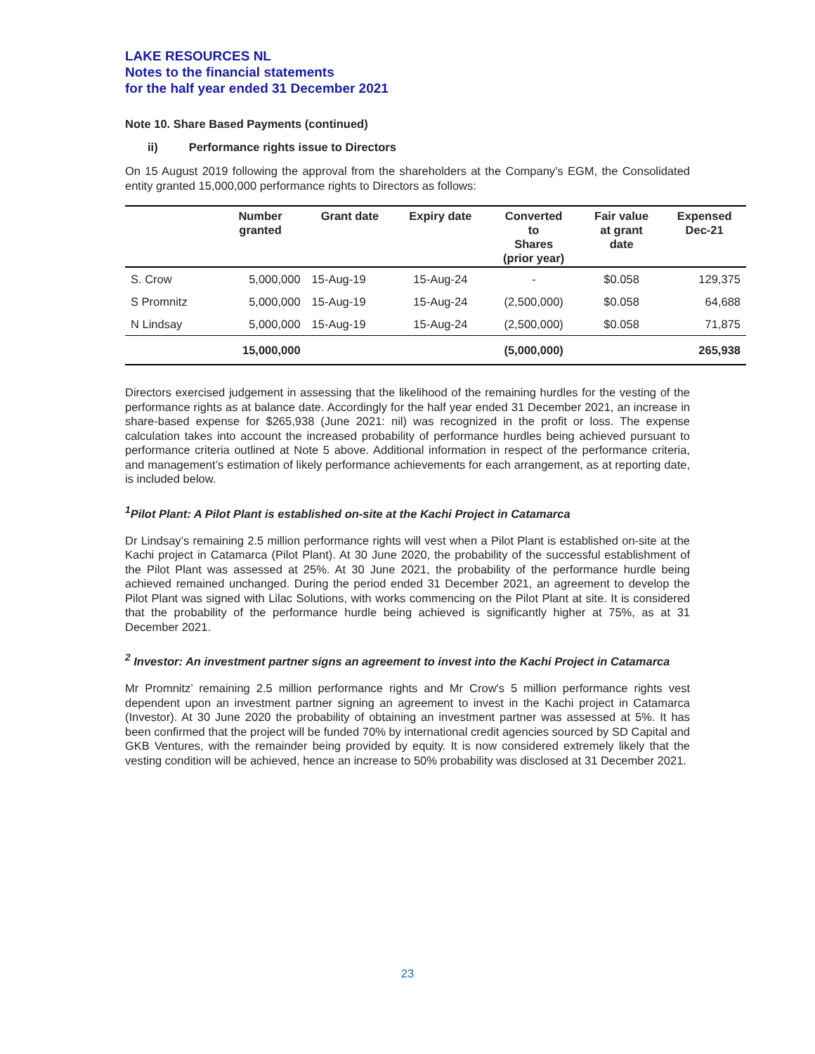LAKE RESOURCES NL
Notes to the financial statements
for the half year ended 31 December 2021
Note 10. Share Based Payments (continued)
ii) Performance rights issue to Directors
On 15 August 2019 following the approval from the shareholders at the Company’s EGM, the Consolidated entity granted 15,000,000 performance rights to Directors as follows:
| | Number granted | Grant date | Expiry date | Converted to Shares (prior year) | Fair value at grant date | Expensed Dec-21 |
| --- | --- | --- | --- | --- | --- | --- |
| S. Crow | 5,000,000 | 15-Aug-19 | 15-Aug-24 | - | $0.058 | 129,375 |
| S Promnitz | 5,000,000 | 15-Aug-19 | 15-Aug-24 | (2,500,000) | $0.058 | 64,688 |
| N Lindsay | 5,000,000 | 15-Aug-19 | 15-Aug-24 | (2,500,000) | $0.058 | 71,875 |
| | 15,000,000 | | | (5,000,000) | | 265,938 |
Directors exercised judgement in assessing that the likelihood of the remaining hurdles for the vesting of the performance rights as at balance date. Accordingly for the half year ended 31 December 2021, an increase in share-based expense for $265,938 (June 2021: nil) was recognized in the profit or loss. The expense calculation takes into account the increased probability of performance hurdles being achieved pursuant to performance criteria outlined at Note 5 above. Additional information in respect of the performance criteria, and management’s estimation of likely performance achievements for each arrangement, as at reporting date, is included below.
<sup>1</sup> Pilot Plant: A Pilot Plant is established on-site at the Kachi Project in Catamarca
Dr Lindsay’s remaining 2.5 million performance rights will vest when a Pilot Plant is established on-site at the Kachi project in Catamarca (Pilot Plant). At 30 June 2020, the probability of the successful establishment of the Pilot Plant was assessed at 25%. At 30 June 2021, the probability of the performance hurdle being achieved remained unchanged. During the period ended 31 December 2021, an agreement to develop the Pilot Plant was signed with Lilac Solutions, with works commencing on the Pilot Plant at site. It is considered that the probability of the performance hurdle being achieved is significantly higher at 75%, as at 31 December 2021.
<sup>2</sup> Investor: An investment partner signs an agreement to invest into the Kachi Project in Catamarca
Mr Promnitz’ remaining 2.5 million performance rights and Mr Crow's 5 million performance rights vest dependent upon an investment partner signing an agreement to invest in the Kachi project in Catamarca (Investor). At 30 June 2020 the probability of obtaining an investment partner was assessed at 5%. It has been confirmed that the project will be funded 70% by international credit agencies sourced by SD Capital and GKB Ventures, with the remainder being provided by equity. It is now considered extremely likely that the vesting condition will be achieved, hence an increase to 50% probability was disclosed at 31 December 2021.
23